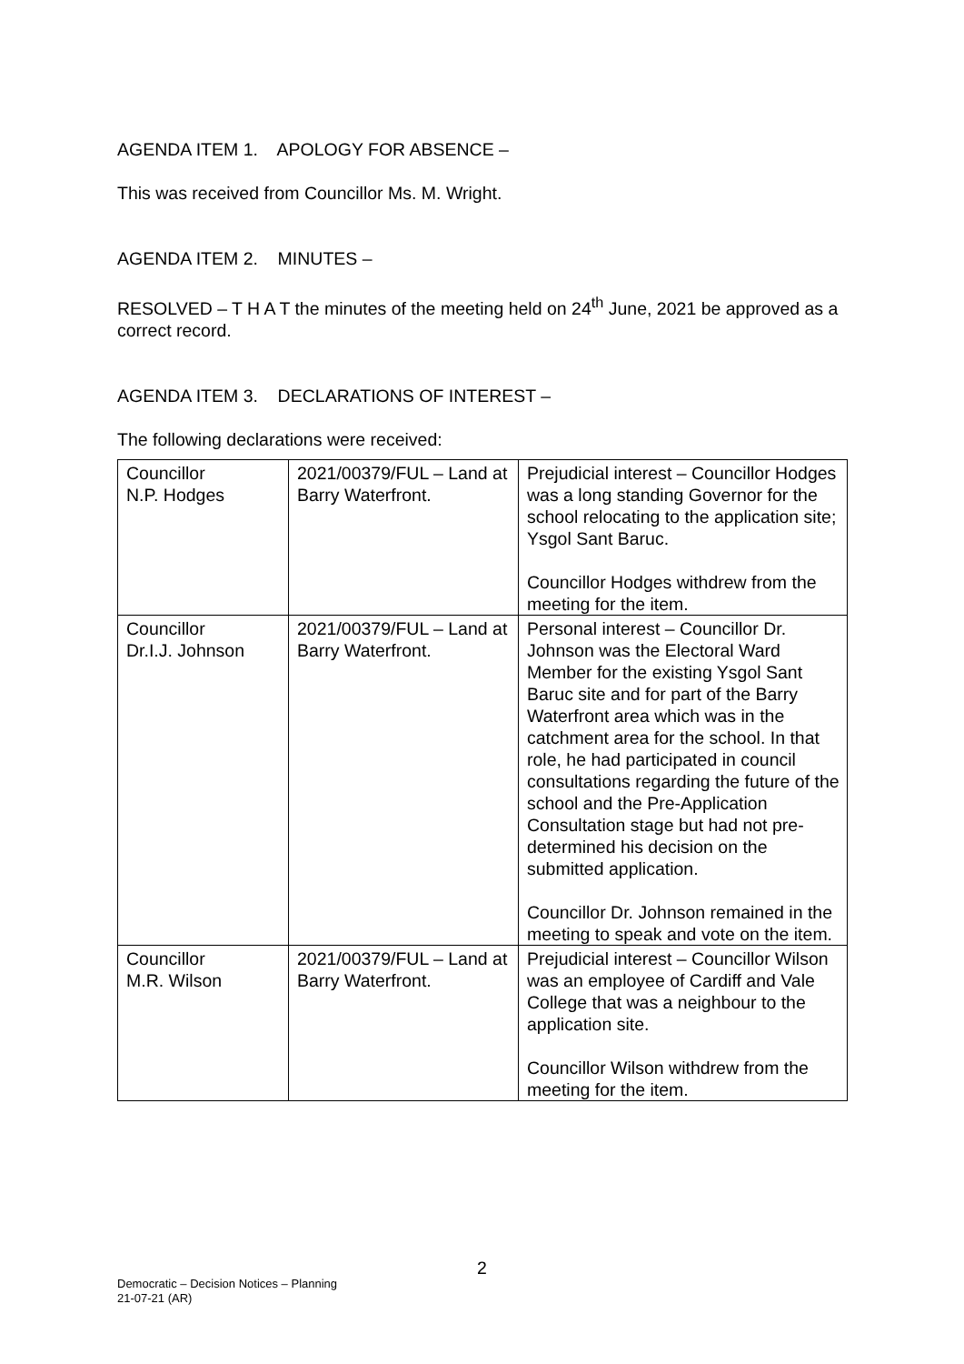AGENDA ITEM 1. APOLOGY FOR ABSENCE –
This was received from Councillor Ms. M. Wright.
AGENDA ITEM 2. MINUTES –
RESOLVED – T H A T the minutes of the meeting held on 24<sup>th</sup> June, 2021 be approved as a correct record.
AGENDA ITEM 3. DECLARATIONS OF INTEREST –
The following declarations were received:
| Councillor N.P. Hodges | 2021/00379/FUL – Land at Barry Waterfront. | Prejudicial interest – Councillor Hodges was a long standing Governor for the school relocating to the application site; Ysgol Sant Baruc. Councillor Hodges withdrew from the meeting for the item. |
| Councillor Dr.I.J. Johnson | 2021/00379/FUL – Land at Barry Waterfront. | Personal interest – Councillor Dr. Johnson was the Electoral Ward Member for the existing Ysgol Sant Baruc site and for part of the Barry Waterfront area which was in the catchment area for the school. In that role, he had participated in council consultations regarding the future of the school and the Pre-Application Consultation stage but had not pre-determined his decision on the submitted application. Councillor Dr. Johnson remained in the meeting to speak and vote on the item. |
| Councillor M.R. Wilson | 2021/00379/FUL – Land at Barry Waterfront. | Prejudicial interest – Councillor Wilson was an employee of Cardiff and Vale College that was a neighbour to the application site. Councillor Wilson withdrew from the meeting for the item. |
2
Democratic – Decision Notices – Planning
21-07-21 (AR)